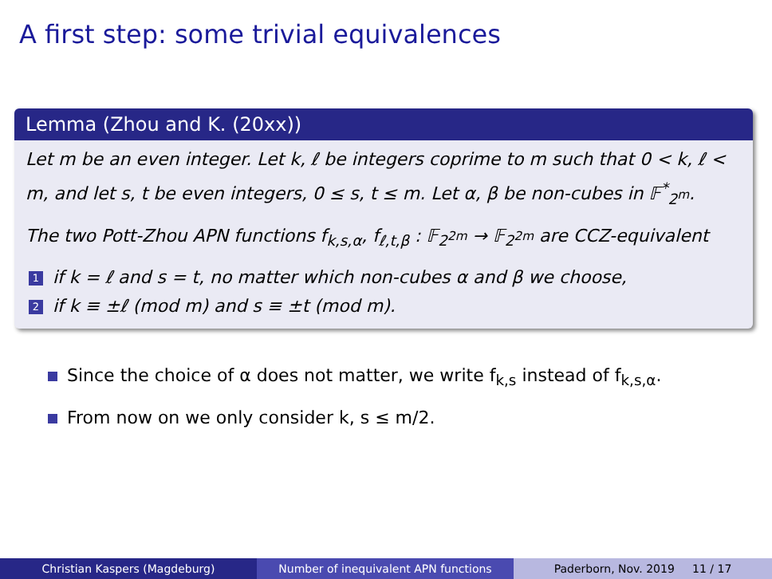A first step: some trivial equivalences
Lemma (Zhou and K. (20xx))
Let m be an even integer. Let k, ℓ be integers coprime to m such that 0 < k, ℓ < m, and let s, t be even integers, 0 ≤ s, t ≤ m. Let α, β be non-cubes in 𝔽<sup>*</sup><sub>2<sup>m</sup></sub>.
The two Pott-Zhou APN functions f<sub>k,s,α</sub>, f<sub>ℓ,t,β</sub> : 𝔽<sub>2<sup>2m</sup></sub> → 𝔽<sub>2<sup>2m</sup></sub> are CCZ-equivalent
1 if k = ℓ and s = t, no matter which non-cubes α and β we choose,
2 if k ≡ ±ℓ (mod m) and s ≡ ±t (mod m).
Since the choice of α does not matter, we write f<sub>k,s</sub> instead of f<sub>k,s,α</sub>.
From now on we only consider k, s ≤ m/2.
Christian Kaspers (Magdeburg) Number of inequivalent APN functions Paderborn, Nov. 2019 11 / 17